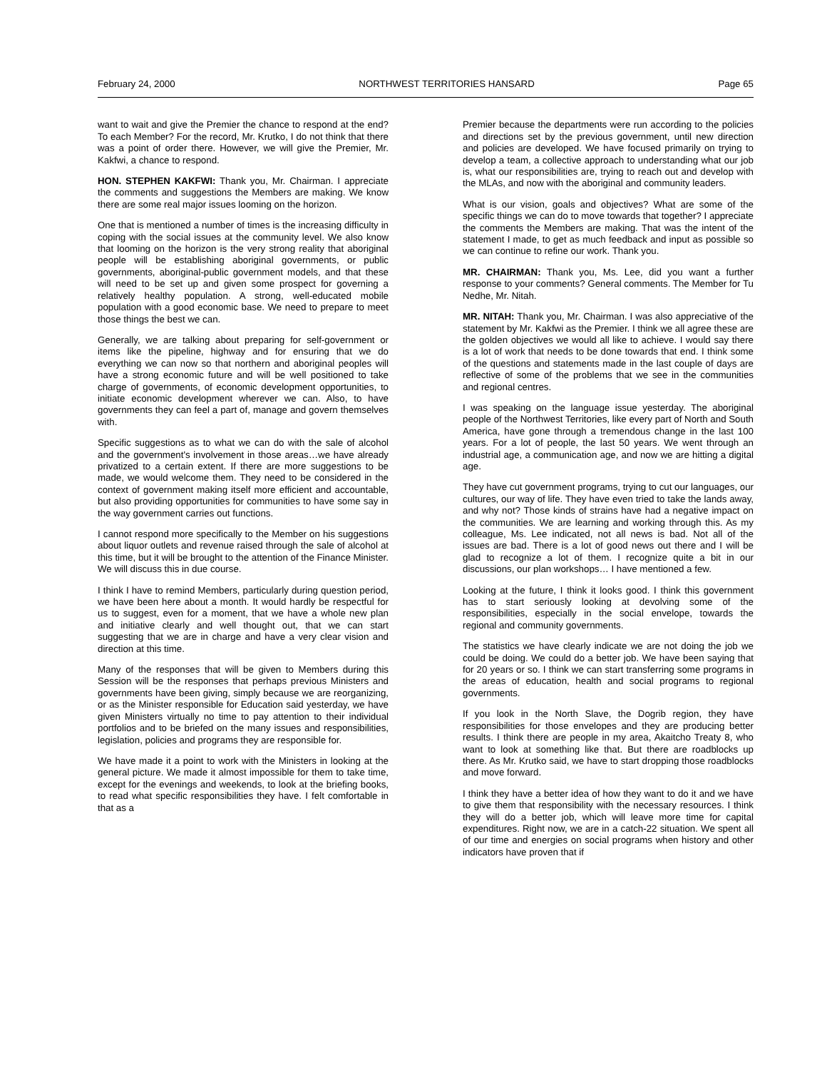February 24, 2000 NORTHWEST TERRITORIES HANSARD Page 65
want to wait and give the Premier the chance to respond at the end? To each Member? For the record, Mr. Krutko, I do not think that there was a point of order there. However, we will give the Premier, Mr. Kakfwi, a chance to respond.
HON. STEPHEN KAKFWI: Thank you, Mr. Chairman. I appreciate the comments and suggestions the Members are making. We know there are some real major issues looming on the horizon.
One that is mentioned a number of times is the increasing difficulty in coping with the social issues at the community level. We also know that looming on the horizon is the very strong reality that aboriginal people will be establishing aboriginal governments, or public governments, aboriginal-public government models, and that these will need to be set up and given some prospect for governing a relatively healthy population. A strong, well-educated mobile population with a good economic base. We need to prepare to meet those things the best we can.
Generally, we are talking about preparing for self-government or items like the pipeline, highway and for ensuring that we do everything we can now so that northern and aboriginal peoples will have a strong economic future and will be well positioned to take charge of governments, of economic development opportunities, to initiate economic development wherever we can. Also, to have governments they can feel a part of, manage and govern themselves with.
Specific suggestions as to what we can do with the sale of alcohol and the government's involvement in those areas…we have already privatized to a certain extent. If there are more suggestions to be made, we would welcome them. They need to be considered in the context of government making itself more efficient and accountable, but also providing opportunities for communities to have some say in the way government carries out functions.
I cannot respond more specifically to the Member on his suggestions about liquor outlets and revenue raised through the sale of alcohol at this time, but it will be brought to the attention of the Finance Minister. We will discuss this in due course.
I think I have to remind Members, particularly during question period, we have been here about a month. It would hardly be respectful for us to suggest, even for a moment, that we have a whole new plan and initiative clearly and well thought out, that we can start suggesting that we are in charge and have a very clear vision and direction at this time.
Many of the responses that will be given to Members during this Session will be the responses that perhaps previous Ministers and governments have been giving, simply because we are reorganizing, or as the Minister responsible for Education said yesterday, we have given Ministers virtually no time to pay attention to their individual portfolios and to be briefed on the many issues and responsibilities, legislation, policies and programs they are responsible for.
We have made it a point to work with the Ministers in looking at the general picture. We made it almost impossible for them to take time, except for the evenings and weekends, to look at the briefing books, to read what specific responsibilities they have. I felt comfortable in that as a
Premier because the departments were run according to the policies and directions set by the previous government, until new direction and policies are developed. We have focused primarily on trying to develop a team, a collective approach to understanding what our job is, what our responsibilities are, trying to reach out and develop with the MLAs, and now with the aboriginal and community leaders.
What is our vision, goals and objectives? What are some of the specific things we can do to move towards that together? I appreciate the comments the Members are making. That was the intent of the statement I made, to get as much feedback and input as possible so we can continue to refine our work. Thank you.
MR. CHAIRMAN: Thank you, Ms. Lee, did you want a further response to your comments? General comments. The Member for Tu Nedhe, Mr. Nitah.
MR. NITAH: Thank you, Mr. Chairman. I was also appreciative of the statement by Mr. Kakfwi as the Premier. I think we all agree these are the golden objectives we would all like to achieve. I would say there is a lot of work that needs to be done towards that end. I think some of the questions and statements made in the last couple of days are reflective of some of the problems that we see in the communities and regional centres.
I was speaking on the language issue yesterday. The aboriginal people of the Northwest Territories, like every part of North and South America, have gone through a tremendous change in the last 100 years. For a lot of people, the last 50 years. We went through an industrial age, a communication age, and now we are hitting a digital age.
They have cut government programs, trying to cut our languages, our cultures, our way of life. They have even tried to take the lands away, and why not? Those kinds of strains have had a negative impact on the communities. We are learning and working through this. As my colleague, Ms. Lee indicated, not all news is bad. Not all of the issues are bad. There is a lot of good news out there and I will be glad to recognize a lot of them. I recognize quite a bit in our discussions, our plan workshops… I have mentioned a few.
Looking at the future, I think it looks good. I think this government has to start seriously looking at devolving some of the responsibilities, especially in the social envelope, towards the regional and community governments.
The statistics we have clearly indicate we are not doing the job we could be doing. We could do a better job. We have been saying that for 20 years or so. I think we can start transferring some programs in the areas of education, health and social programs to regional governments.
If you look in the North Slave, the Dogrib region, they have responsibilities for those envelopes and they are producing better results. I think there are people in my area, Akaitcho Treaty 8, who want to look at something like that. But there are roadblocks up there. As Mr. Krutko said, we have to start dropping those roadblocks and move forward.
I think they have a better idea of how they want to do it and we have to give them that responsibility with the necessary resources. I think they will do a better job, which will leave more time for capital expenditures. Right now, we are in a catch-22 situation. We spent all of our time and energies on social programs when history and other indicators have proven that if